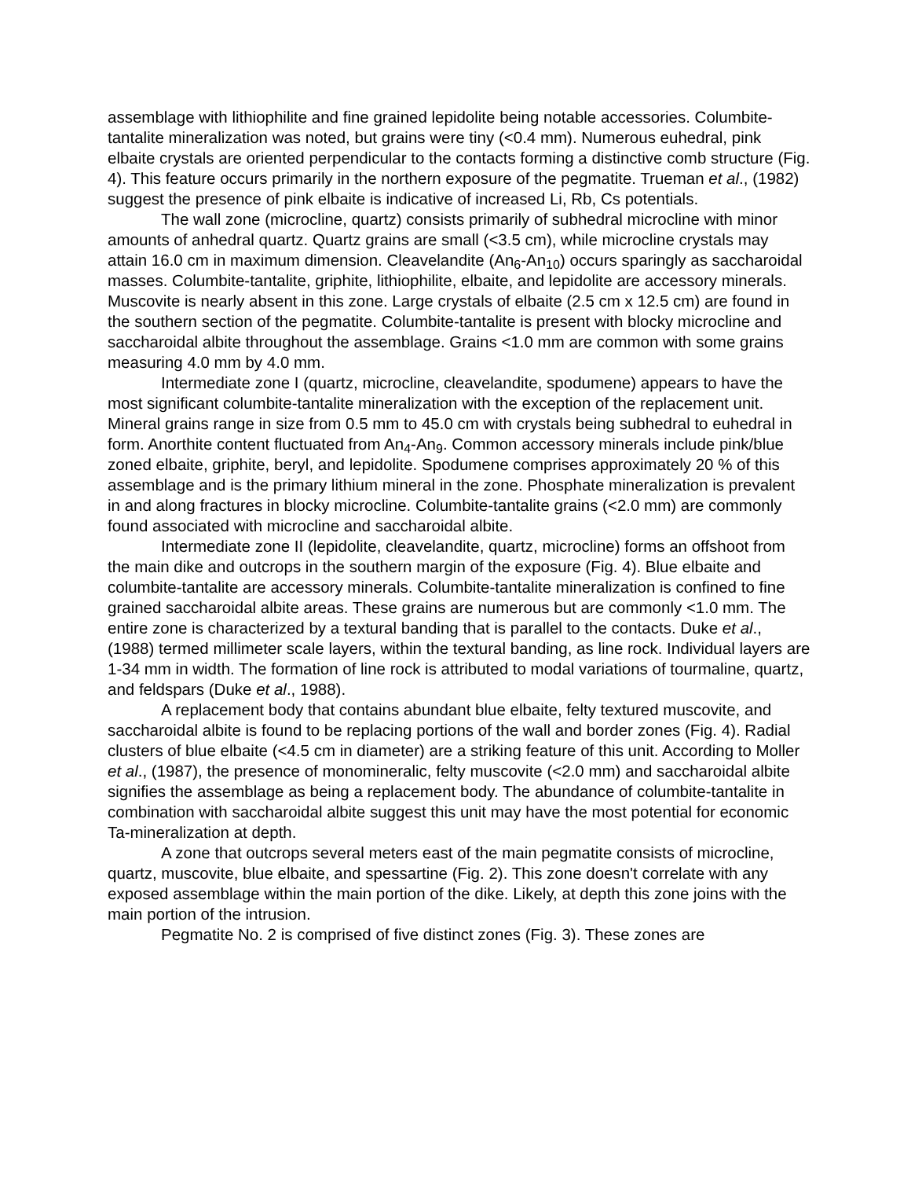assemblage with lithiophilite and fine grained lepidolite being notable accessories. Columbite-tantalite mineralization was noted, but grains were tiny (<0.4 mm). Numerous euhedral, pink elbaite crystals are oriented perpendicular to the contacts forming a distinctive comb structure (Fig. 4). This feature occurs primarily in the northern exposure of the pegmatite. Trueman et al., (1982) suggest the presence of pink elbaite is indicative of increased Li, Rb, Cs potentials.
The wall zone (microcline, quartz) consists primarily of subhedral microcline with minor amounts of anhedral quartz. Quartz grains are small (<3.5 cm), while microcline crystals may attain 16.0 cm in maximum dimension. Cleavelandite (An<sub>6</sub>-An<sub>10</sub>) occurs sparingly as saccharoidal masses. Columbite-tantalite, griphite, lithiophilite, elbaite, and lepidolite are accessory minerals. Muscovite is nearly absent in this zone. Large crystals of elbaite (2.5 cm x 12.5 cm) are found in the southern section of the pegmatite. Columbite-tantalite is present with blocky microcline and saccharoidal albite throughout the assemblage. Grains <1.0 mm are common with some grains measuring 4.0 mm by 4.0 mm.
Intermediate zone I (quartz, microcline, cleavelandite, spodumene) appears to have the most significant columbite-tantalite mineralization with the exception of the replacement unit. Mineral grains range in size from 0.5 mm to 45.0 cm with crystals being subhedral to euhedral in form. Anorthite content fluctuated from An<sub>4</sub>-An<sub>9</sub>. Common accessory minerals include pink/blue zoned elbaite, griphite, beryl, and lepidolite. Spodumene comprises approximately 20 % of this assemblage and is the primary lithium mineral in the zone. Phosphate mineralization is prevalent in and along fractures in blocky microcline. Columbite-tantalite grains (<2.0 mm) are commonly found associated with microcline and saccharoidal albite.
Intermediate zone II (lepidolite, cleavelandite, quartz, microcline) forms an offshoot from the main dike and outcrops in the southern margin of the exposure (Fig. 4). Blue elbaite and columbite-tantalite are accessory minerals. Columbite-tantalite mineralization is confined to fine grained saccharoidal albite areas. These grains are numerous but are commonly <1.0 mm. The entire zone is characterized by a textural banding that is parallel to the contacts. Duke et al., (1988) termed millimeter scale layers, within the textural banding, as line rock. Individual layers are 1-34 mm in width. The formation of line rock is attributed to modal variations of tourmaline, quartz, and feldspars (Duke et al., 1988).
A replacement body that contains abundant blue elbaite, felty textured muscovite, and saccharoidal albite is found to be replacing portions of the wall and border zones (Fig. 4). Radial clusters of blue elbaite (<4.5 cm in diameter) are a striking feature of this unit. According to Moller et al., (1987), the presence of monomineralic, felty muscovite (<2.0 mm) and saccharoidal albite signifies the assemblage as being a replacement body. The abundance of columbite-tantalite in combination with saccharoidal albite suggest this unit may have the most potential for economic Ta-mineralization at depth.
A zone that outcrops several meters east of the main pegmatite consists of microcline, quartz, muscovite, blue elbaite, and spessartine (Fig. 2). This zone doesn't correlate with any exposed assemblage within the main portion of the dike. Likely, at depth this zone joins with the main portion of the intrusion.
Pegmatite No. 2 is comprised of five distinct zones (Fig. 3). These zones are